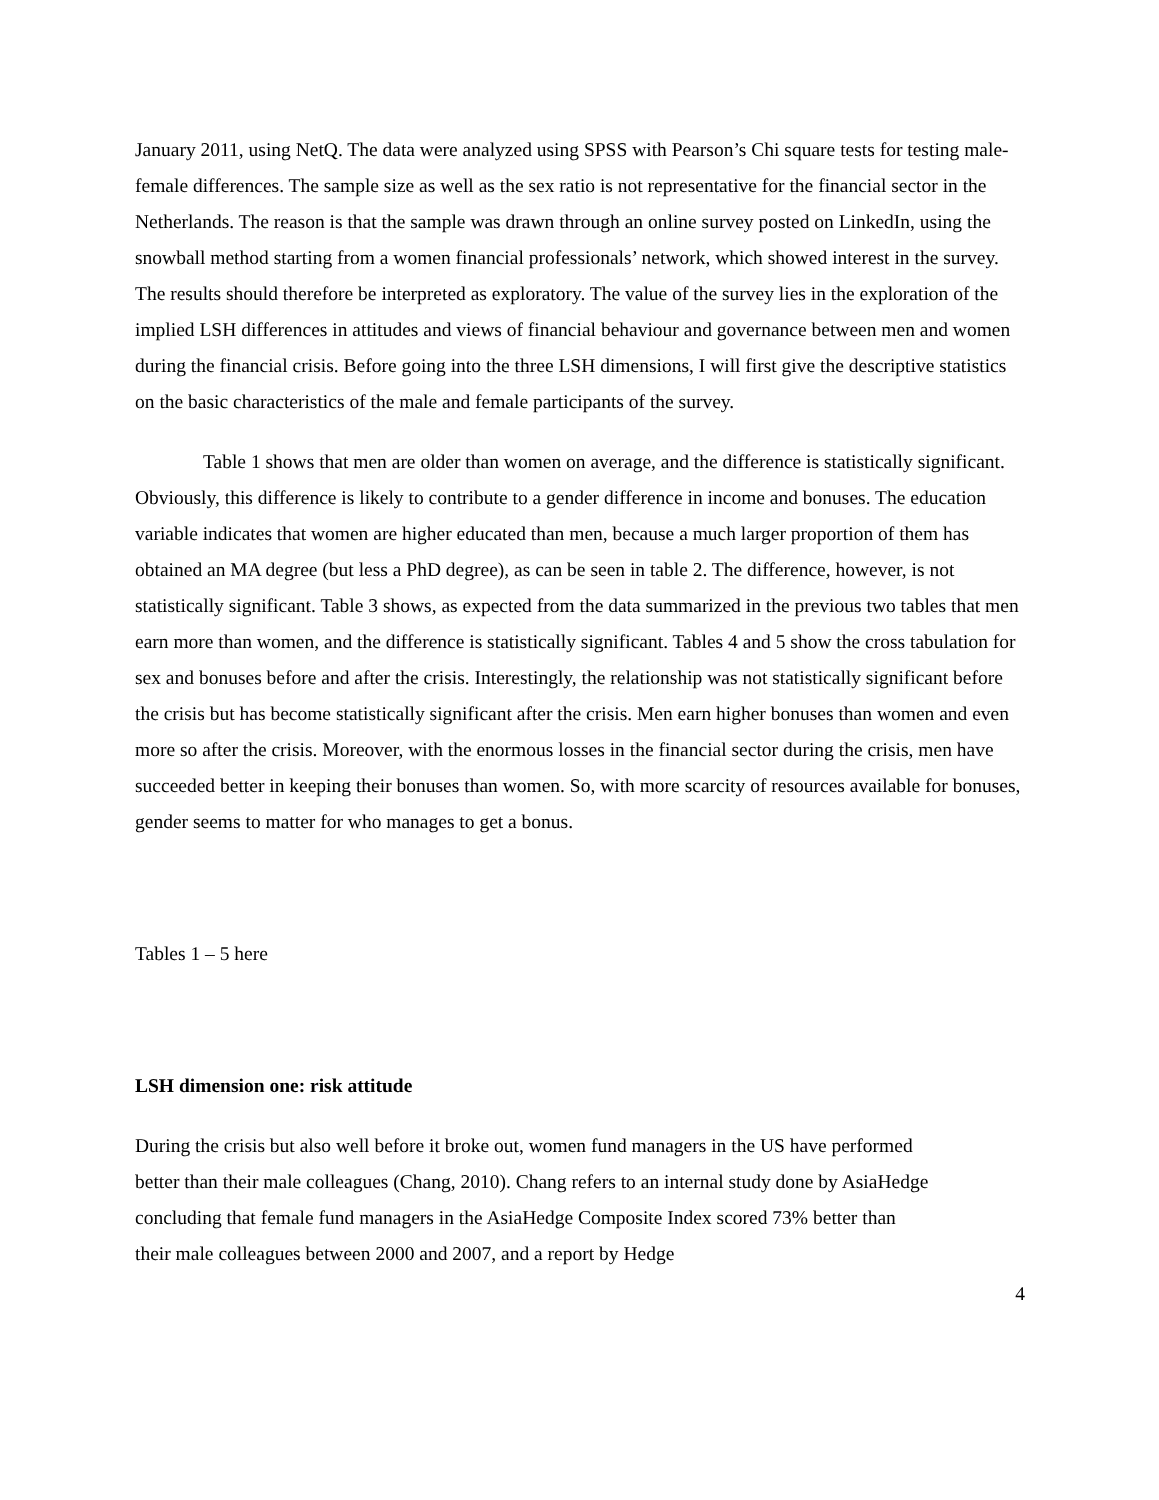January 2011, using NetQ. The data were analyzed using SPSS with Pearson’s Chi square tests for testing male-female differences. The sample size as well as the sex ratio is not representative for the financial sector in the Netherlands. The reason is that the sample was drawn through an online survey posted on LinkedIn, using the snowball method starting from a women financial professionals’ network, which showed interest in the survey. The results should therefore be interpreted as exploratory. The value of the survey lies in the exploration of the implied LSH differences in attitudes and views of financial behaviour and governance between men and women during the financial crisis. Before going into the three LSH dimensions, I will first give the descriptive statistics on the basic characteristics of the male and female participants of the survey.
Table 1 shows that men are older than women on average, and the difference is statistically significant. Obviously, this difference is likely to contribute to a gender difference in income and bonuses. The education variable indicates that women are higher educated than men, because a much larger proportion of them has obtained an MA degree (but less a PhD degree), as can be seen in table 2. The difference, however, is not statistically significant. Table 3 shows, as expected from the data summarized in the previous two tables that men earn more than women, and the difference is statistically significant. Tables 4 and 5 show the cross tabulation for sex and bonuses before and after the crisis. Interestingly, the relationship was not statistically significant before the crisis but has become statistically significant after the crisis. Men earn higher bonuses than women and even more so after the crisis. Moreover, with the enormous losses in the financial sector during the crisis, men have succeeded better in keeping their bonuses than women. So, with more scarcity of resources available for bonuses, gender seems to matter for who manages to get a bonus.
Tables 1 – 5 here
LSH dimension one: risk attitude
During the crisis but also well before it broke out, women fund managers in the US have performed better than their male colleagues (Chang, 2010). Chang refers to an internal study done by AsiaHedge concluding that female fund managers in the AsiaHedge Composite Index scored 73% better than their male colleagues between 2000 and 2007, and a report by Hedge
4